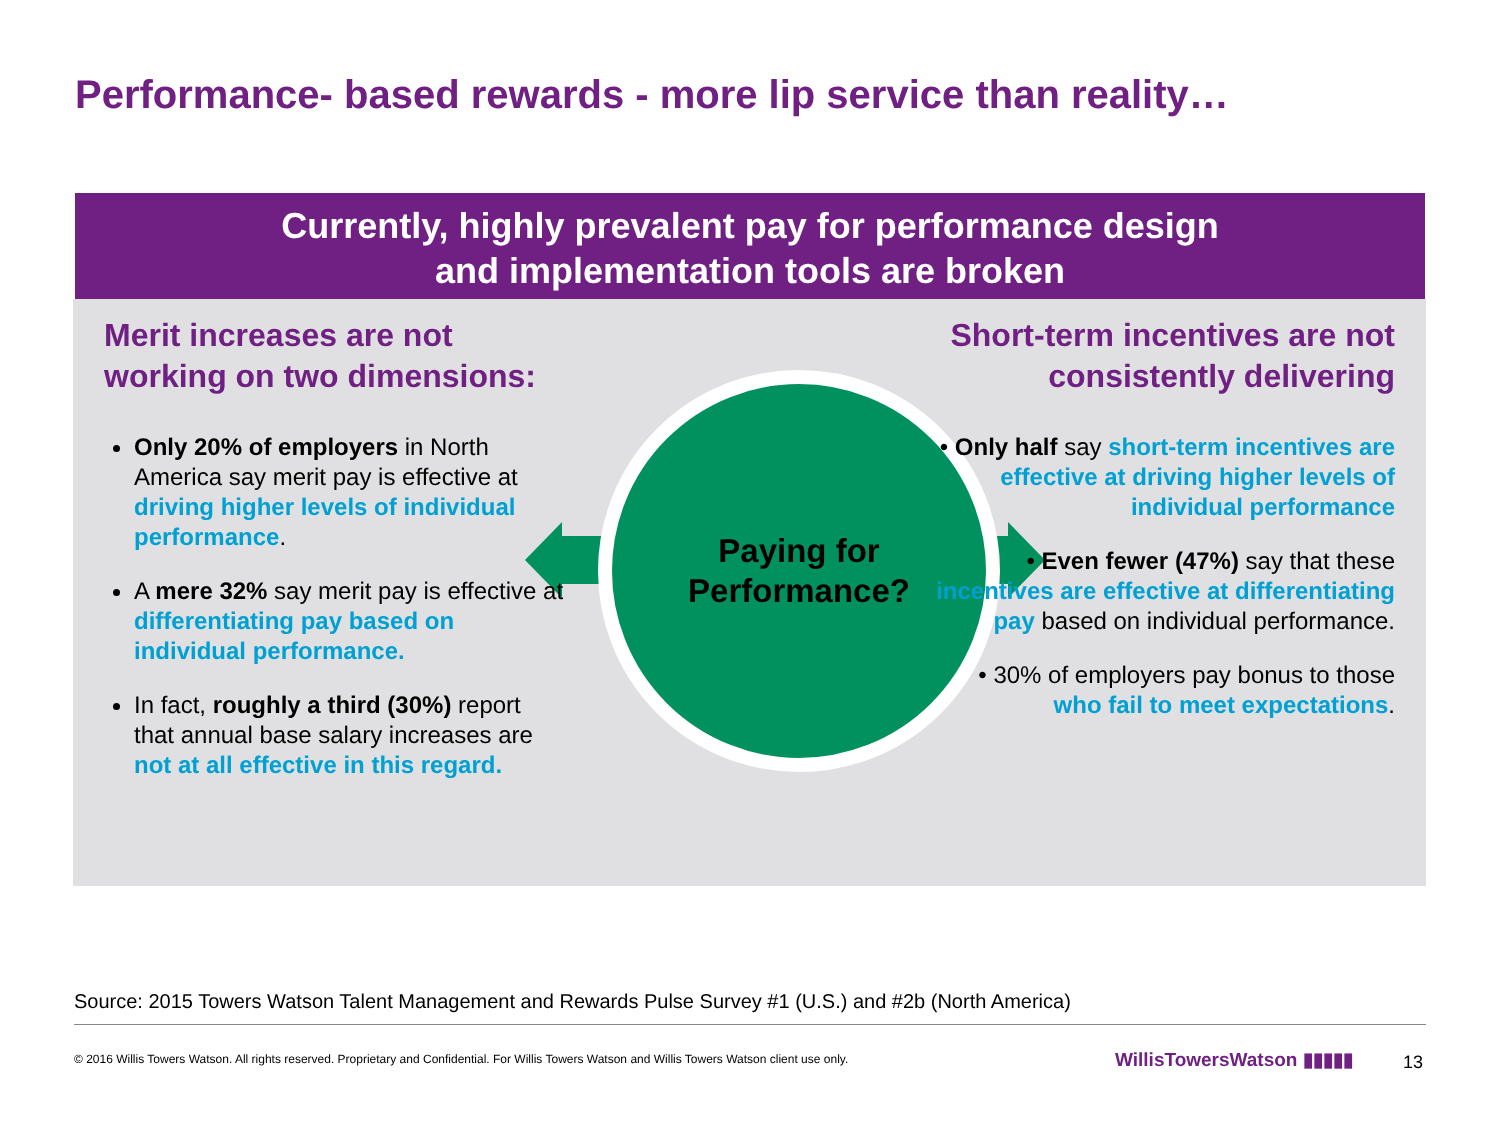Performance- based rewards - more lip service than reality…
Currently, highly prevalent pay for performance design
and implementation tools are broken
Merit increases are not working on two dimensions:
Only 20% of employers in North America say merit pay is effective at driving higher levels of individual performance.
A mere 32% say merit pay is effective at differentiating pay based on individual performance.
In fact, roughly a third (30%) report that annual base salary increases are not at all effective in this regard.
Paying for
Performance?
Short-term incentives are not consistently delivering
• Only half say short-term incentives are effective at driving higher levels of individual performance
• Even fewer (47%) say that these incentives are effective at differentiating pay based on individual performance.
• 30% of employers pay bonus to those who fail to meet expectations.
Source: 2015 Towers Watson Talent Management and Rewards Pulse Survey #1 (U.S.) and #2b (North America)
© 2016 Willis Towers Watson. All rights reserved. Proprietary and Confidential. For Willis Towers Watson and Willis Towers Watson client use only.
WillisTowersWatson ▮▮▮▮▮ 13